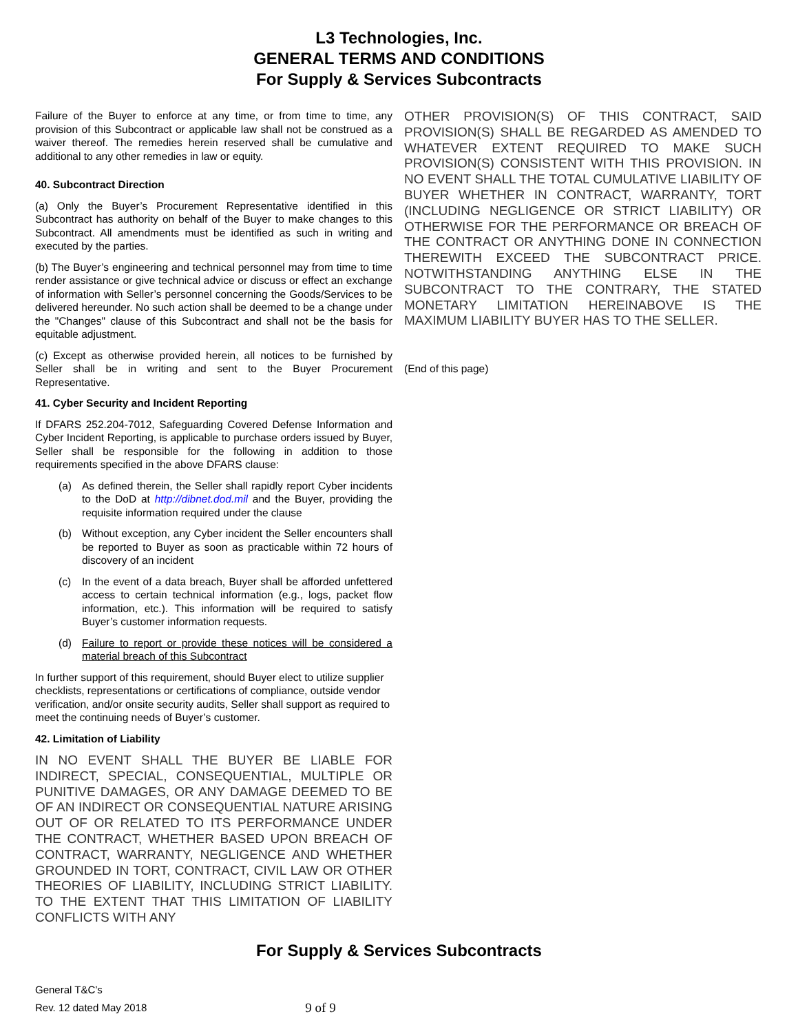L3 Technologies, Inc.
GENERAL TERMS AND CONDITIONS
For Supply & Services Subcontracts
Failure of the Buyer to enforce at any time, or from time to time, any provision of this Subcontract or applicable law shall not be construed as a waiver thereof. The remedies herein reserved shall be cumulative and additional to any other remedies in law or equity.
40. Subcontract Direction
(a) Only the Buyer’s Procurement Representative identified in this Subcontract has authority on behalf of the Buyer to make changes to this Subcontract. All amendments must be identified as such in writing and executed by the parties.
(b) The Buyer’s engineering and technical personnel may from time to time render assistance or give technical advice or discuss or effect an exchange of information with Seller’s personnel concerning the Goods/Services to be delivered hereunder. No such action shall be deemed to be a change under the "Changes" clause of this Subcontract and shall not be the basis for equitable adjustment.
(c) Except as otherwise provided herein, all notices to be furnished by Seller shall be in writing and sent to the Buyer Procurement Representative.
41. Cyber Security and Incident Reporting
If DFARS 252.204-7012, Safeguarding Covered Defense Information and Cyber Incident Reporting, is applicable to purchase orders issued by Buyer, Seller shall be responsible for the following in addition to those requirements specified in the above DFARS clause:
(a) As defined therein, the Seller shall rapidly report Cyber incidents to the DoD at http://dibnet.dod.mil and the Buyer, providing the requisite information required under the clause
(b) Without exception, any Cyber incident the Seller encounters shall be reported to Buyer as soon as practicable within 72 hours of discovery of an incident
(c) In the event of a data breach, Buyer shall be afforded unfettered access to certain technical information (e.g., logs, packet flow information, etc.). This information will be required to satisfy Buyer’s customer information requests.
(d) Failure to report or provide these notices will be considered a material breach of this Subcontract
In further support of this requirement, should Buyer elect to utilize supplier checklists, representations or certifications of compliance, outside vendor verification, and/or onsite security audits, Seller shall support as required to meet the continuing needs of Buyer’s customer.
42. Limitation of Liability
IN NO EVENT SHALL THE BUYER BE LIABLE FOR INDIRECT, SPECIAL, CONSEQUENTIAL, MULTIPLE OR PUNITIVE DAMAGES, OR ANY DAMAGE DEEMED TO BE OF AN INDIRECT OR CONSEQUENTIAL NATURE ARISING OUT OF OR RELATED TO ITS PERFORMANCE UNDER THE CONTRACT, WHETHER BASED UPON BREACH OF CONTRACT, WARRANTY, NEGLIGENCE AND WHETHER GROUNDED IN TORT, CONTRACT, CIVIL LAW OR OTHER THEORIES OF LIABILITY, INCLUDING STRICT LIABILITY. TO THE EXTENT THAT THIS LIMITATION OF LIABILITY CONFLICTS WITH ANY
OTHER PROVISION(S) OF THIS CONTRACT, SAID PROVISION(S) SHALL BE REGARDED AS AMENDED TO WHATEVER EXTENT REQUIRED TO MAKE SUCH PROVISION(S) CONSISTENT WITH THIS PROVISION. IN NO EVENT SHALL THE TOTAL CUMULATIVE LIABILITY OF BUYER WHETHER IN CONTRACT, WARRANTY, TORT (INCLUDING NEGLIGENCE OR STRICT LIABILITY) OR OTHERWISE FOR THE PERFORMANCE OR BREACH OF THE CONTRACT OR ANYTHING DONE IN CONNECTION THEREWITH EXCEED THE SUBCONTRACT PRICE. NOTWITHSTANDING ANYTHING ELSE IN THE SUBCONTRACT TO THE CONTRARY, THE STATED MONETARY LIMITATION HEREINABOVE IS THE MAXIMUM LIABILITY BUYER HAS TO THE SELLER.
(End of this page)
For Supply & Services Subcontracts
General T&C’s
Rev. 12 dated May 2018
9 of 9